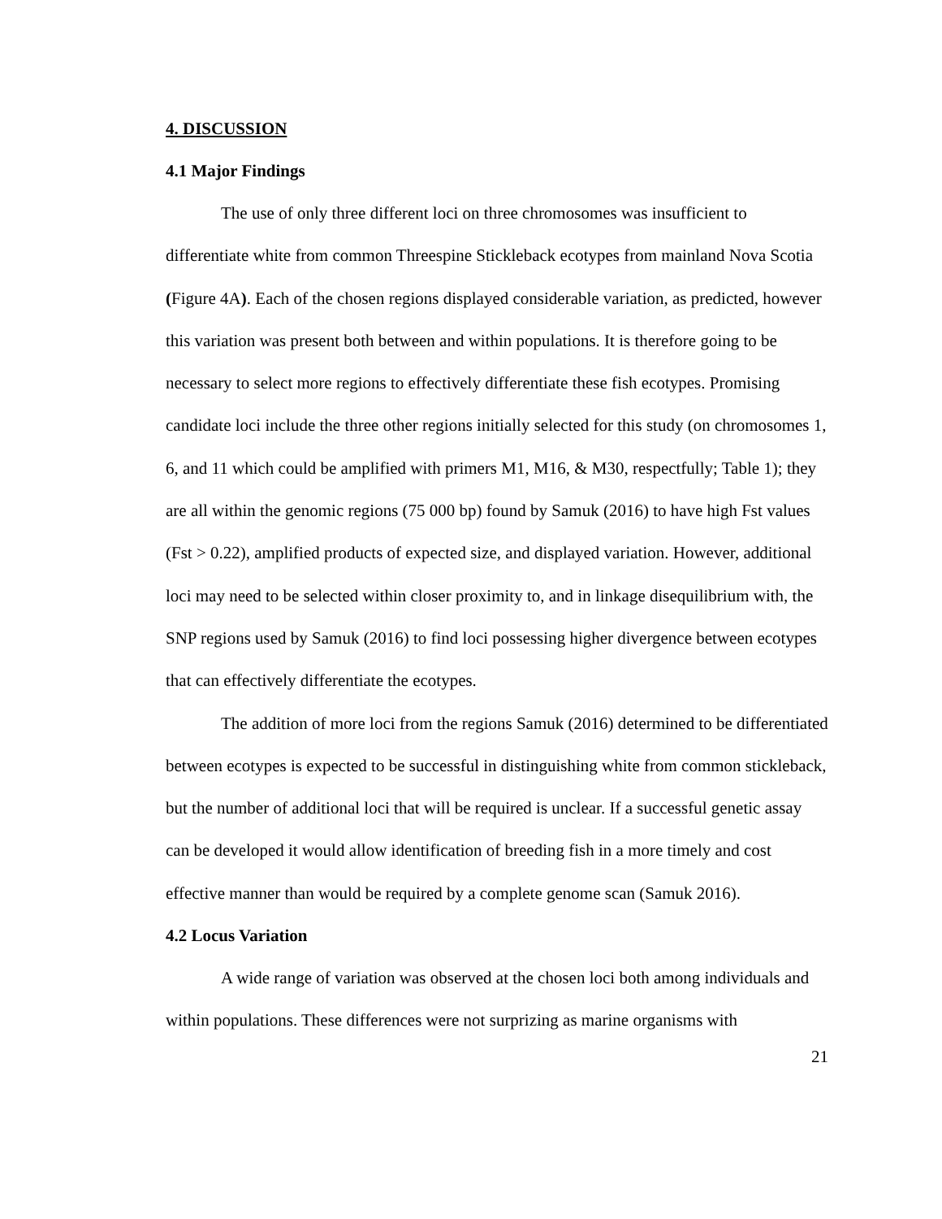4. DISCUSSION
4.1 Major Findings
The use of only three different loci on three chromosomes was insufficient to differentiate white from common Threespine Stickleback ecotypes from mainland Nova Scotia (Figure 4A). Each of the chosen regions displayed considerable variation, as predicted, however this variation was present both between and within populations. It is therefore going to be necessary to select more regions to effectively differentiate these fish ecotypes. Promising candidate loci include the three other regions initially selected for this study (on chromosomes 1, 6, and 11 which could be amplified with primers M1, M16, & M30, respectfully; Table 1); they are all within the genomic regions (75 000 bp) found by Samuk (2016) to have high Fst values (Fst > 0.22), amplified products of expected size, and displayed variation. However, additional loci may need to be selected within closer proximity to, and in linkage disequilibrium with, the SNP regions used by Samuk (2016) to find loci possessing higher divergence between ecotypes that can effectively differentiate the ecotypes.
The addition of more loci from the regions Samuk (2016) determined to be differentiated between ecotypes is expected to be successful in distinguishing white from common stickleback, but the number of additional loci that will be required is unclear. If a successful genetic assay can be developed it would allow identification of breeding fish in a more timely and cost effective manner than would be required by a complete genome scan (Samuk 2016).
4.2 Locus Variation
A wide range of variation was observed at the chosen loci both among individuals and within populations. These differences were not surprizing as marine organisms with
21